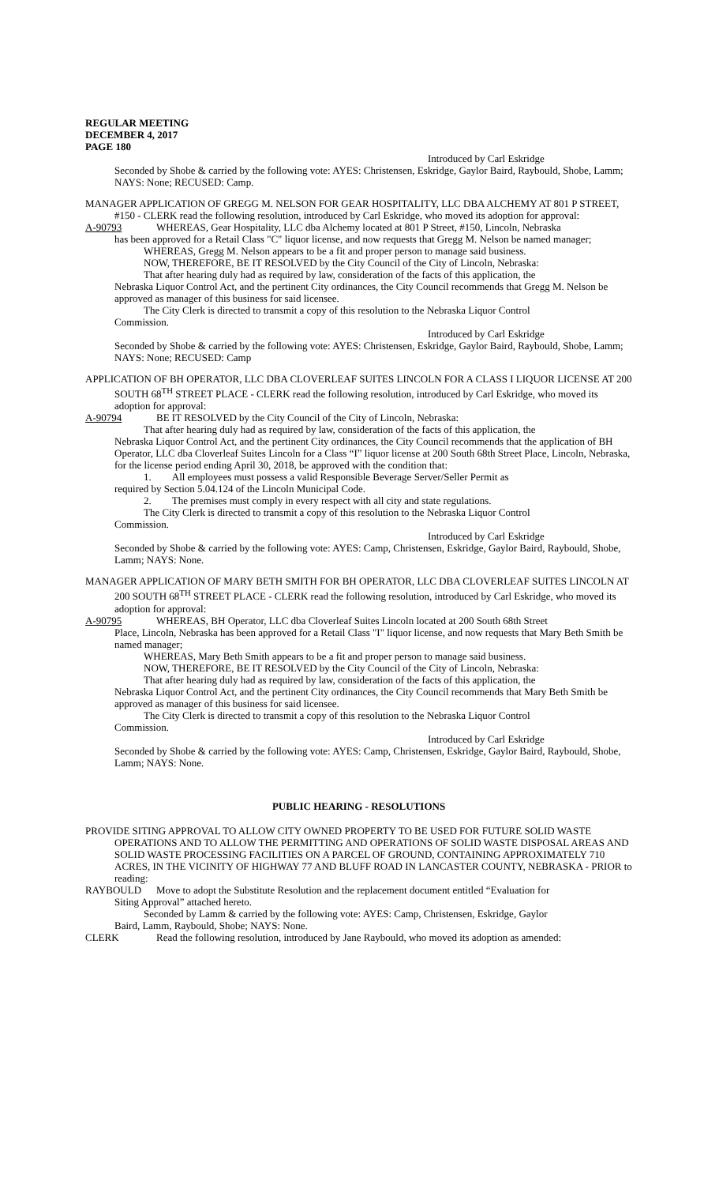REGULAR MEETING
DECEMBER 4, 2017
PAGE 180
Introduced by Carl Eskridge
Seconded by Shobe & carried by the following vote: AYES: Christensen, Eskridge, Gaylor Baird, Raybould, Shobe, Lamm; NAYS: None; RECUSED: Camp.
MANAGER APPLICATION OF GREGG M. NELSON FOR GEAR HOSPITALITY, LLC DBA ALCHEMY AT 801 P STREET, #150 - CLERK read the following resolution, introduced by Carl Eskridge, who moved its adoption for approval:
A-90793 WHEREAS, Gear Hospitality, LLC dba Alchemy located at 801 P Street, #150, Lincoln, Nebraska
has been approved for a Retail Class "C" liquor license, and now requests that Gregg M. Nelson be named manager;
WHEREAS, Gregg M. Nelson appears to be a fit and proper person to manage said business.
NOW, THEREFORE, BE IT RESOLVED by the City Council of the City of Lincoln, Nebraska:
That after hearing duly had as required by law, consideration of the facts of this application, the
Nebraska Liquor Control Act, and the pertinent City ordinances, the City Council recommends that Gregg M. Nelson be approved as manager of this business for said licensee.
The City Clerk is directed to transmit a copy of this resolution to the Nebraska Liquor Control
Commission.
Introduced by Carl Eskridge
Seconded by Shobe & carried by the following vote: AYES: Christensen, Eskridge, Gaylor Baird, Raybould, Shobe, Lamm; NAYS: None; RECUSED: Camp
APPLICATION OF BH OPERATOR, LLC DBA CLOVERLEAF SUITES LINCOLN FOR A CLASS I LIQUOR LICENSE AT 200 SOUTH 68<sup>TH</sup> STREET PLACE - CLERK read the following resolution, introduced by Carl Eskridge, who moved its adoption for approval:
A-90794 BE IT RESOLVED by the City Council of the City of Lincoln, Nebraska:
That after hearing duly had as required by law, consideration of the facts of this application, the
Nebraska Liquor Control Act, and the pertinent City ordinances, the City Council recommends that the application of BH Operator, LLC dba Cloverleaf Suites Lincoln for a Class “I” liquor license at 200 South 68th Street Place, Lincoln, Nebraska, for the license period ending April 30, 2018, be approved with the condition that:
1. All employees must possess a valid Responsible Beverage Server/Seller Permit as
required by Section 5.04.124 of the Lincoln Municipal Code.
2. The premises must comply in every respect with all city and state regulations.
The City Clerk is directed to transmit a copy of this resolution to the Nebraska Liquor Control
Commission.
Introduced by Carl Eskridge
Seconded by Shobe & carried by the following vote: AYES: Camp, Christensen, Eskridge, Gaylor Baird, Raybould, Shobe, Lamm; NAYS: None.
MANAGER APPLICATION OF MARY BETH SMITH FOR BH OPERATOR, LLC DBA CLOVERLEAF SUITES LINCOLN AT 200 SOUTH 68<sup>TH</sup> STREET PLACE - CLERK read the following resolution, introduced by Carl Eskridge, who moved its adoption for approval:
A-90795 WHEREAS, BH Operator, LLC dba Cloverleaf Suites Lincoln located at 200 South 68th Street
Place, Lincoln, Nebraska has been approved for a Retail Class "I" liquor license, and now requests that Mary Beth Smith be named manager;
WHEREAS, Mary Beth Smith appears to be a fit and proper person to manage said business.
NOW, THEREFORE, BE IT RESOLVED by the City Council of the City of Lincoln, Nebraska:
That after hearing duly had as required by law, consideration of the facts of this application, the
Nebraska Liquor Control Act, and the pertinent City ordinances, the City Council recommends that Mary Beth Smith be approved as manager of this business for said licensee.
The City Clerk is directed to transmit a copy of this resolution to the Nebraska Liquor Control
Commission.
Introduced by Carl Eskridge
Seconded by Shobe & carried by the following vote: AYES: Camp, Christensen, Eskridge, Gaylor Baird, Raybould, Shobe, Lamm; NAYS: None.
PUBLIC HEARING - RESOLUTIONS
PROVIDE SITING APPROVAL TO ALLOW CITY OWNED PROPERTY TO BE USED FOR FUTURE SOLID WASTE OPERATIONS AND TO ALLOW THE PERMITTING AND OPERATIONS OF SOLID WASTE DISPOSAL AREAS AND SOLID WASTE PROCESSING FACILITIES ON A PARCEL OF GROUND, CONTAINING APPROXIMATELY 710 ACRES, IN THE VICINITY OF HIGHWAY 77 AND BLUFF ROAD IN LANCASTER COUNTY, NEBRASKA - PRIOR to reading:
RAYBOULD Move to adopt the Substitute Resolution and the replacement document entitled “Evaluation for
Siting Approval” attached hereto.
Seconded by Lamm & carried by the following vote: AYES: Camp, Christensen, Eskridge, Gaylor
Baird, Lamm, Raybould, Shobe; NAYS: None.
CLERK Read the following resolution, introduced by Jane Raybould, who moved its adoption as amended: